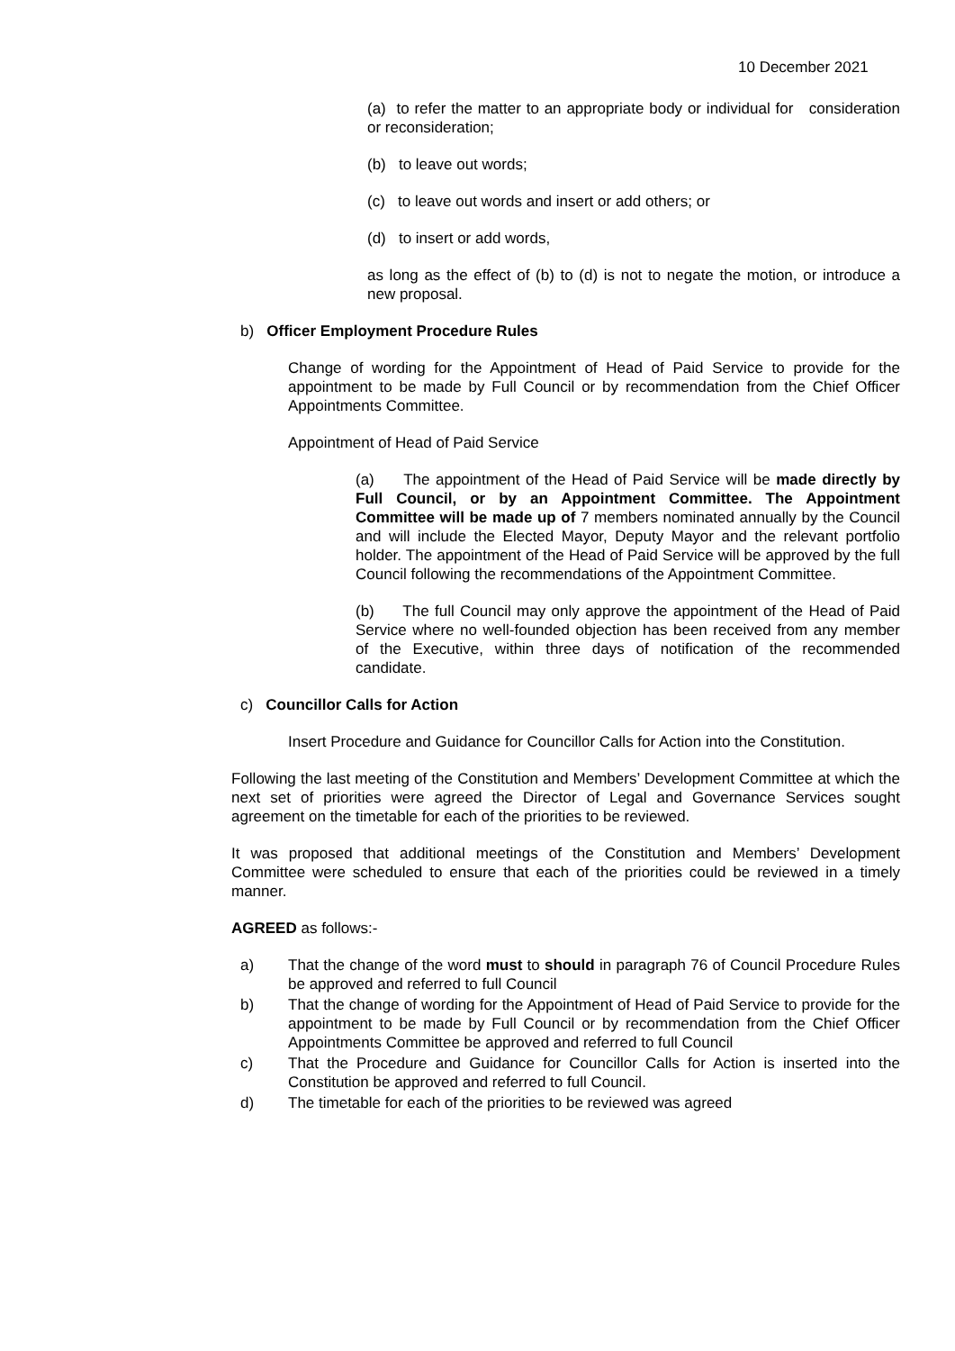10 December 2021
(a) to refer the matter to an appropriate body or individual for consideration or reconsideration;
(b) to leave out words;
(c) to leave out words and insert or add others; or
(d) to insert or add words,
as long as the effect of (b) to (d) is not to negate the motion, or introduce a new proposal.
b) Officer Employment Procedure Rules
Change of wording for the Appointment of Head of Paid Service to provide for the appointment to be made by Full Council or by recommendation from the Chief Officer Appointments Committee.
Appointment of Head of Paid Service
(a) The appointment of the Head of Paid Service will be made directly by Full Council, or by an Appointment Committee. The Appointment Committee will be made up of 7 members nominated annually by the Council and will include the Elected Mayor, Deputy Mayor and the relevant portfolio holder. The appointment of the Head of Paid Service will be approved by the full Council following the recommendations of the Appointment Committee.
(b) The full Council may only approve the appointment of the Head of Paid Service where no well-founded objection has been received from any member of the Executive, within three days of notification of the recommended candidate.
c) Councillor Calls for Action
Insert Procedure and Guidance for Councillor Calls for Action into the Constitution.
Following the last meeting of the Constitution and Members’ Development Committee at which the next set of priorities were agreed the Director of Legal and Governance Services sought agreement on the timetable for each of the priorities to be reviewed.
It was proposed that additional meetings of the Constitution and Members’ Development Committee were scheduled to ensure that each of the priorities could be reviewed in a timely manner.
AGREED as follows:-
a) That the change of the word must to should in paragraph 76 of Council Procedure Rules be approved and referred to full Council
b) That the change of wording for the Appointment of Head of Paid Service to provide for the appointment to be made by Full Council or by recommendation from the Chief Officer Appointments Committee be approved and referred to full Council
c) That the Procedure and Guidance for Councillor Calls for Action is inserted into the Constitution be approved and referred to full Council.
d) The timetable for each of the priorities to be reviewed was agreed